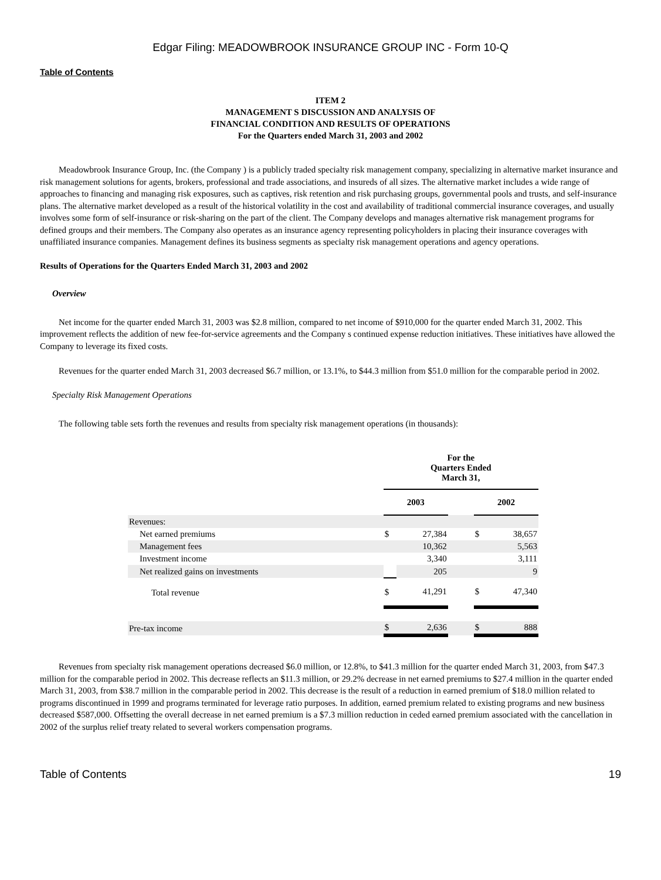Edgar Filing: MEADOWBROOK INSURANCE GROUP INC - Form 10-Q
Table of Contents
ITEM 2
MANAGEMENT S DISCUSSION AND ANALYSIS OF
FINANCIAL CONDITION AND RESULTS OF OPERATIONS
For the Quarters ended March 31, 2003 and 2002
Meadowbrook Insurance Group, Inc. (the Company ) is a publicly traded specialty risk management company, specializing in alternative market insurance and risk management solutions for agents, brokers, professional and trade associations, and insureds of all sizes. The alternative market includes a wide range of approaches to financing and managing risk exposures, such as captives, risk retention and risk purchasing groups, governmental pools and trusts, and self-insurance plans. The alternative market developed as a result of the historical volatility in the cost and availability of traditional commercial insurance coverages, and usually involves some form of self-insurance or risk-sharing on the part of the client. The Company develops and manages alternative risk management programs for defined groups and their members. The Company also operates as an insurance agency representing policyholders in placing their insurance coverages with unaffiliated insurance companies. Management defines its business segments as specialty risk management operations and agency operations.
Results of Operations for the Quarters Ended March 31, 2003 and 2002
Overview
Net income for the quarter ended March 31, 2003 was $2.8 million, compared to net income of $910,000 for the quarter ended March 31, 2002. This improvement reflects the addition of new fee-for-service agreements and the Company s continued expense reduction initiatives. These initiatives have allowed the Company to leverage its fixed costs.
Revenues for the quarter ended March 31, 2003 decreased $6.7 million, or 13.1%, to $44.3 million from $51.0 million for the comparable period in 2002.
Specialty Risk Management Operations
The following table sets forth the revenues and results from specialty risk management operations (in thousands):
| | For the Quarters Ended March 31, | | | | |
| | 2003 | | | 2002 | |
| Revenues: | | | | | |
| Net earned premiums | $ | 27,384 | | $ | 38,657 |
| Management fees | | 10,362 | | | 5,563 |
| Investment income | | 3,340 | | | 3,111 |
| Net realized gains on investments | | 205 | | | 9 |
| Total revenue | $ | 41,291 | | $ | 47,340 |
| Pre-tax income | $ | 2,636 | | $ | 888 |
Revenues from specialty risk management operations decreased $6.0 million, or 12.8%, to $41.3 million for the quarter ended March 31, 2003, from $47.3 million for the comparable period in 2002. This decrease reflects an $11.3 million, or 29.2% decrease in net earned premiums to $27.4 million in the quarter ended March 31, 2003, from $38.7 million in the comparable period in 2002. This decrease is the result of a reduction in earned premium of $18.0 million related to programs discontinued in 1999 and programs terminated for leverage ratio purposes. In addition, earned premium related to existing programs and new business decreased $587,000. Offsetting the overall decrease in net earned premium is a $7.3 million reduction in ceded earned premium associated with the cancellation in 2002 of the surplus relief treaty related to several workers compensation programs.
Table of Contents 19